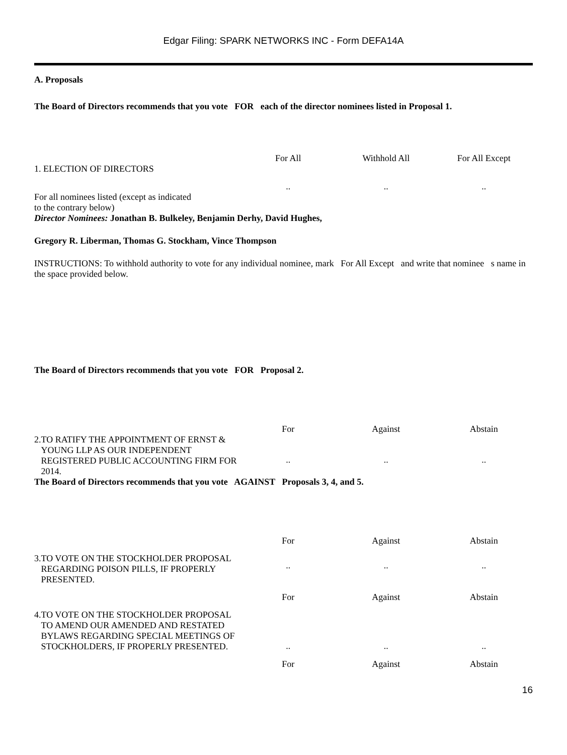Edgar Filing: SPARK NETWORKS INC - Form DEFA14A
A. Proposals
The Board of Directors recommends that you vote FOR each of the director nominees listed in Proposal 1.
For All Withhold All For All Except
1. ELECTION OF DIRECTORS
.. .. ..
For all nominees listed (except as indicated
to the contrary below)
Director Nominees: Jonathan B. Bulkeley, Benjamin Derhy, David Hughes,
Gregory R. Liberman, Thomas G. Stockham, Vince Thompson
INSTRUCTIONS: To withhold authority to vote for any individual nominee, mark For All Except and write that nominee s name in the space provided below.
The Board of Directors recommends that you vote FOR Proposal 2.
For Against Abstain
2. TO RATIFY THE APPOINTMENT OF ERNST & YOUNG LLP AS OUR INDEPENDENT REGISTERED PUBLIC ACCOUNTING FIRM FOR 2014.
.. .. ..
The Board of Directors recommends that you vote AGAINST Proposals 3, 4, and 5.
For Against Abstain
3. TO VOTE ON THE STOCKHOLDER PROPOSAL REGARDING POISON PILLS, IF PROPERLY PRESENTED.
.. .. ..
For Against Abstain
4. TO VOTE ON THE STOCKHOLDER PROPOSAL TO AMEND OUR AMENDED AND RESTATED BYLAWS REGARDING SPECIAL MEETINGS OF STOCKHOLDERS, IF PROPERLY PRESENTED.
.. .. ..
For Against Abstain
16